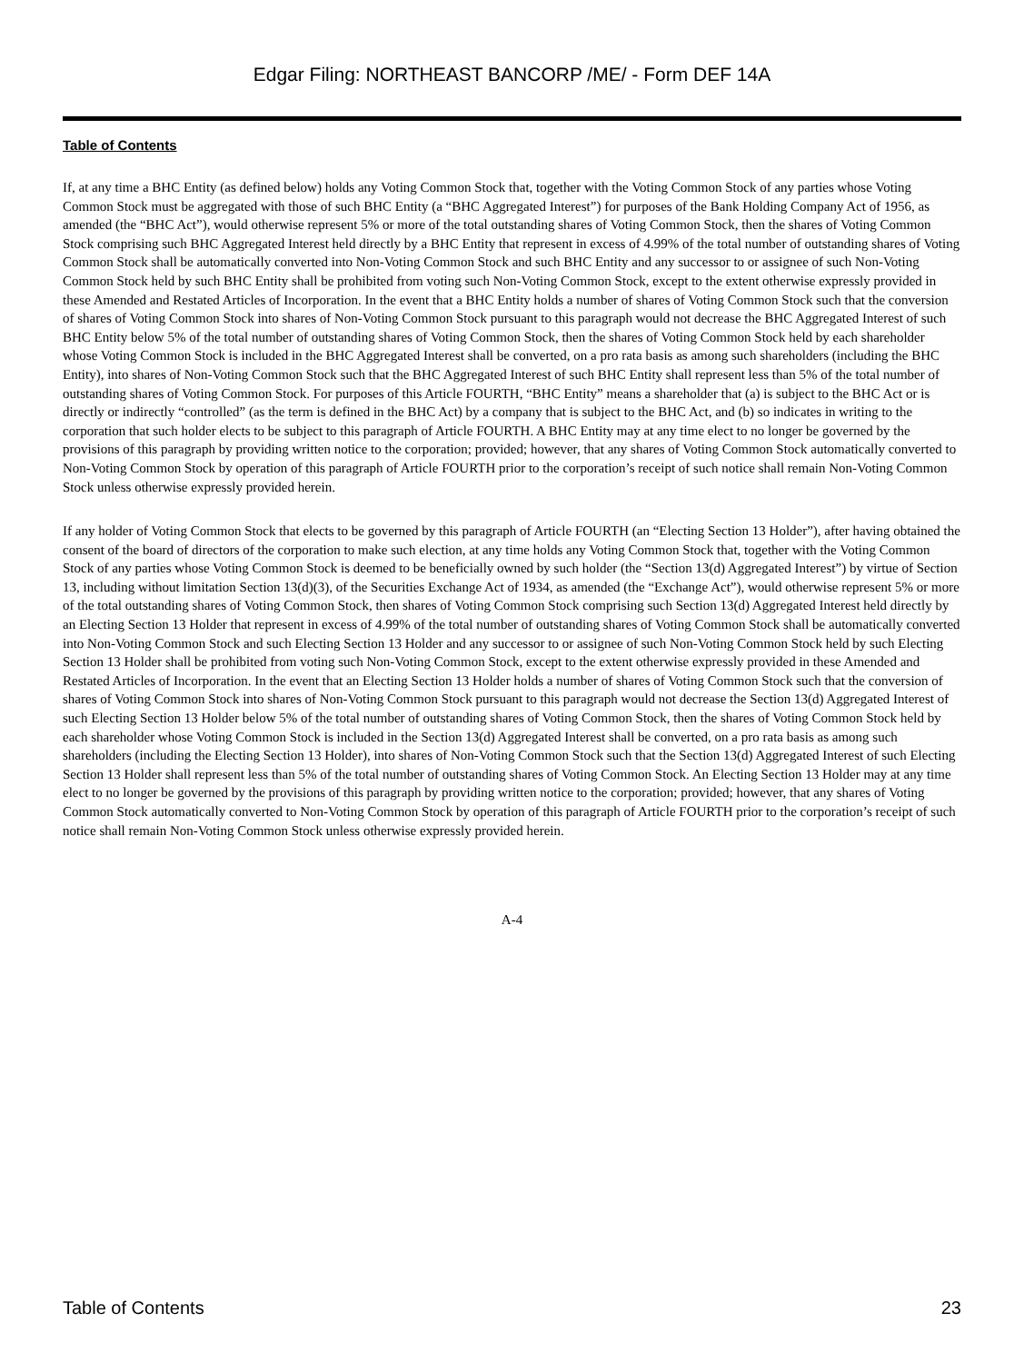Edgar Filing: NORTHEAST BANCORP /ME/ - Form DEF 14A
Table of Contents
If, at any time a BHC Entity (as defined below) holds any Voting Common Stock that, together with the Voting Common Stock of any parties whose Voting Common Stock must be aggregated with those of such BHC Entity (a “BHC Aggregated Interest”) for purposes of the Bank Holding Company Act of 1956, as amended (the “BHC Act”), would otherwise represent 5% or more of the total outstanding shares of Voting Common Stock, then the shares of Voting Common Stock comprising such BHC Aggregated Interest held directly by a BHC Entity that represent in excess of 4.99% of the total number of outstanding shares of Voting Common Stock shall be automatically converted into Non-Voting Common Stock and such BHC Entity and any successor to or assignee of such Non-Voting Common Stock held by such BHC Entity shall be prohibited from voting such Non-Voting Common Stock, except to the extent otherwise expressly provided in these Amended and Restated Articles of Incorporation. In the event that a BHC Entity holds a number of shares of Voting Common Stock such that the conversion of shares of Voting Common Stock into shares of Non-Voting Common Stock pursuant to this paragraph would not decrease the BHC Aggregated Interest of such BHC Entity below 5% of the total number of outstanding shares of Voting Common Stock, then the shares of Voting Common Stock held by each shareholder whose Voting Common Stock is included in the BHC Aggregated Interest shall be converted, on a pro rata basis as among such shareholders (including the BHC Entity), into shares of Non-Voting Common Stock such that the BHC Aggregated Interest of such BHC Entity shall represent less than 5% of the total number of outstanding shares of Voting Common Stock. For purposes of this Article FOURTH, “BHC Entity” means a shareholder that (a) is subject to the BHC Act or is directly or indirectly “controlled” (as the term is defined in the BHC Act) by a company that is subject to the BHC Act, and (b) so indicates in writing to the corporation that such holder elects to be subject to this paragraph of Article FOURTH. A BHC Entity may at any time elect to no longer be governed by the provisions of this paragraph by providing written notice to the corporation; provided; however, that any shares of Voting Common Stock automatically converted to Non-Voting Common Stock by operation of this paragraph of Article FOURTH prior to the corporation’s receipt of such notice shall remain Non-Voting Common Stock unless otherwise expressly provided herein.
If any holder of Voting Common Stock that elects to be governed by this paragraph of Article FOURTH (an “Electing Section 13 Holder”), after having obtained the consent of the board of directors of the corporation to make such election, at any time holds any Voting Common Stock that, together with the Voting Common Stock of any parties whose Voting Common Stock is deemed to be beneficially owned by such holder (the “Section 13(d) Aggregated Interest”) by virtue of Section 13, including without limitation Section 13(d)(3), of the Securities Exchange Act of 1934, as amended (the “Exchange Act”), would otherwise represent 5% or more of the total outstanding shares of Voting Common Stock, then shares of Voting Common Stock comprising such Section 13(d) Aggregated Interest held directly by an Electing Section 13 Holder that represent in excess of 4.99% of the total number of outstanding shares of Voting Common Stock shall be automatically converted into Non-Voting Common Stock and such Electing Section 13 Holder and any successor to or assignee of such Non-Voting Common Stock held by such Electing Section 13 Holder shall be prohibited from voting such Non-Voting Common Stock, except to the extent otherwise expressly provided in these Amended and Restated Articles of Incorporation. In the event that an Electing Section 13 Holder holds a number of shares of Voting Common Stock such that the conversion of shares of Voting Common Stock into shares of Non-Voting Common Stock pursuant to this paragraph would not decrease the Section 13(d) Aggregated Interest of such Electing Section 13 Holder below 5% of the total number of outstanding shares of Voting Common Stock, then the shares of Voting Common Stock held by each shareholder whose Voting Common Stock is included in the Section 13(d) Aggregated Interest shall be converted, on a pro rata basis as among such shareholders (including the Electing Section 13 Holder), into shares of Non-Voting Common Stock such that the Section 13(d) Aggregated Interest of such Electing Section 13 Holder shall represent less than 5% of the total number of outstanding shares of Voting Common Stock. An Electing Section 13 Holder may at any time elect to no longer be governed by the provisions of this paragraph by providing written notice to the corporation; provided; however, that any shares of Voting Common Stock automatically converted to Non-Voting Common Stock by operation of this paragraph of Article FOURTH prior to the corporation’s receipt of such notice shall remain Non-Voting Common Stock unless otherwise expressly provided herein.
A-4
Table of Contents 23